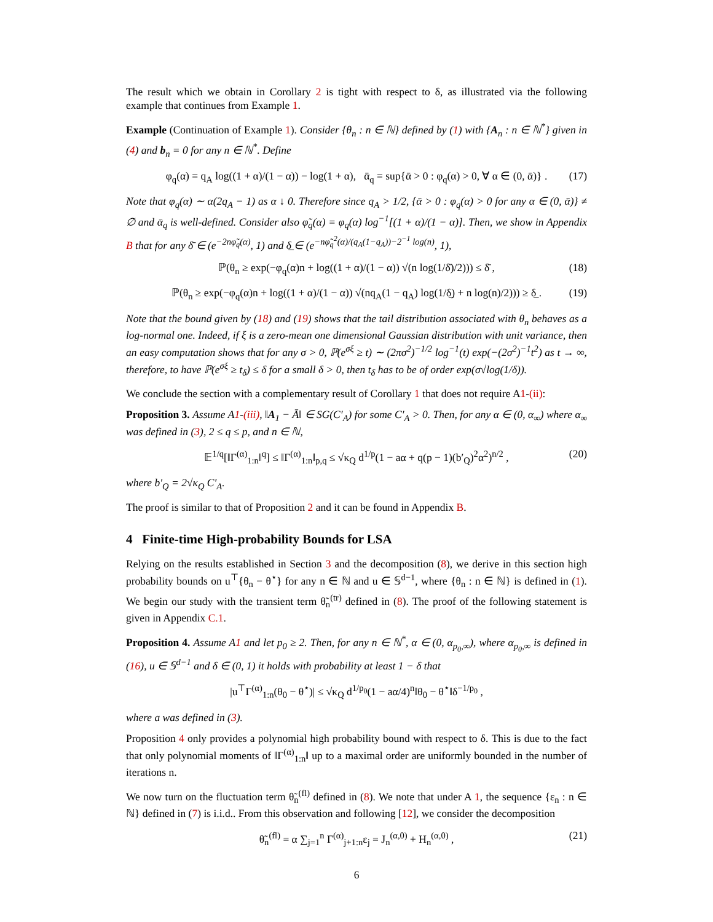The result which we obtain in Corollary 2 is tight with respect to δ, as illustrated via the following example that continues from Example 1.
Example (Continuation of Example 1). Consider {θ<sub>n</sub> : n ∈ ℕ} defined by (1) with {A<sub>n</sub> : n ∈ ℕ<sup>*</sup>} given in (4) and b<sub>n</sub> = 0 for any n ∈ ℕ<sup>*</sup>. Define
φ<sub>q</sub>(α) = q<sub>A</sub> log((1 + α)/(1 − α)) − log(1 + α), ᾱ<sub>q</sub> = sup{ᾱ > 0 : φ<sub>q</sub>(α) > 0, ∀ α ∈ (0, ᾱ)} . (17)
Note that φ<sub>q</sub>(α) ∼ α(2q<sub>A</sub> − 1) as α ↓ 0. Therefore since q<sub>A</sub> > 1/2, {ᾱ > 0 : φ<sub>q</sub>(α) > 0 for any α ∈ (0, ᾱ)} ≠ ∅ and ᾱ<sub>q</sub> is well-defined. Consider also φ̃<sub>q</sub>(α) = φ<sub>q</sub>(α) log<sup>−1</sup>[(1 + α)/(1 − α)]. Then, we show in Appendix B that for any δ̄ ∈ (e<sup>−2nφ̃<sub>q</sub>(α)</sup>, 1) and δ̲ ∈ (e<sup>−nφ̃<sub>q</sub><sup>2</sup>(α)/(q<sub>A</sub>(1−q<sub>A</sub>))−2<sup>−1</sup> log(n)</sup>, 1),
ℙ(θ<sub>n</sub> ≥ exp(−φ<sub>q</sub>(α)n + log((1 + α)/(1 − α)) √(n log(1/δ̄)/2))) ≤ δ̄ , (18)
ℙ(θ<sub>n</sub> ≥ exp(−φ<sub>q</sub>(α)n + log((1 + α)/(1 − α)) √(nq<sub>A</sub>(1 − q<sub>A</sub>) log(1/δ̲) + n log(n)/2))) ≥ δ̲ . (19)
Note that the bound given by (18) and (19) shows that the tail distribution associated with θ<sub>n</sub> behaves as a log-normal one. Indeed, if ξ is a zero-mean one dimensional Gaussian distribution with unit variance, then an easy computation shows that for any σ > 0, ℙ(e<sup>σξ</sup> ≥ t) ∼ (2πσ<sup>2</sup>)<sup>−1/2</sup> log<sup>−1</sup>(t) exp(−(2σ<sup>2</sup>)<sup>−1</sup>t<sup>2</sup>) as t → ∞, therefore, to have ℙ(e<sup>σξ</sup> ≥ t<sub>δ</sub>) ≤ δ for a small δ > 0, then t<sub>δ</sub> has to be of order exp(σ√log(1/δ)).
We conclude the section with a complementary result of Corollary 1 that does not require A1-(ii):
Proposition 3. Assume A1-(iii), ‖A<sub>1</sub> − Ā‖ ∈ SG(C′<sub>A</sub>) for some C′<sub>A</sub> > 0. Then, for any α ∈ (0, α<sub>∞</sub>) where α<sub>∞</sub> was defined in (3), 2 ≤ q ≤ p, and n ∈ ℕ,
𝔼<sup>1/q</sup>[‖Γ<sup>(α)</sup><sub>1:n</sub>‖<sup>q</sup>] ≤ ‖Γ<sup>(α)</sup><sub>1:n</sub>‖<sub>p,q</sub> ≤ √κ<sub>Q</sub> d<sup>1/p</sup>(1 − aα + q(p − 1)(b′<sub>Q</sub>)<sup>2</sup>α<sup>2</sup>)<sup>n/2</sup> , (20)
where b′<sub>Q</sub> = 2√κ<sub>Q</sub> C′<sub>A</sub>.
The proof is similar to that of Proposition 2 and it can be found in Appendix B.
4 Finite-time High-probability Bounds for LSA
Relying on the results established in Section 3 and the decomposition (8), we derive in this section high probability bounds on u<sup>⊤</sup>{θ<sub>n</sub> − θ<sup>⋆</sup>} for any n ∈ ℕ and u ∈ 𝕊<sup>d−1</sup>, where {θ<sub>n</sub> : n ∈ ℕ} is defined in (1). We begin our study with the transient term θ̃<sub>n</sub><sup>(tr)</sup> defined in (8). The proof of the following statement is given in Appendix C.1.
Proposition 4. Assume A1 and let p<sub>0</sub> ≥ 2. Then, for any n ∈ ℕ<sup>*</sup>, α ∈ (0, α<sub>p<sub>0</sub>,∞</sub>), where α<sub>p<sub>0</sub>,∞</sub> is defined in (16), u ∈ 𝕊<sup>d−1</sup> and δ ∈ (0, 1) it holds with probability at least 1 − δ that
|u<sup>⊤</sup>Γ<sup>(α)</sup><sub>1:n</sub>(θ<sub>0</sub> − θ<sup>⋆</sup>)| ≤ √κ<sub>Q</sub> d<sup>1/p<sub>0</sub></sup>(1 − aα/4)<sup>n</sup>‖θ<sub>0</sub> − θ<sup>⋆</sup>‖δ<sup>−1/p<sub>0</sub></sup> ,
where a was defined in (3).
Proposition 4 only provides a polynomial high probability bound with respect to δ. This is due to the fact that only polynomial moments of ‖Γ<sup>(α)</sup><sub>1:n</sub>‖ up to a maximal order are uniformly bounded in the number of iterations n.
We now turn on the fluctuation term θ̃<sub>n</sub><sup>(fl)</sup> defined in (8). We note that under A 1, the sequence {ε<sub>n</sub> : n ∈ ℕ} defined in (7) is i.i.d.. From this observation and following [12], we consider the decomposition
θ̃<sub>n</sub><sup>(fl)</sup> = α ∑<sub>j=1</sub><sup>n</sup> Γ<sup>(α)</sup><sub>j+1:n</sub>ε<sub>j</sub> = J<sub>n</sub><sup>(α,0)</sup> + H<sub>n</sub><sup>(α,0)</sup> , (21)
6